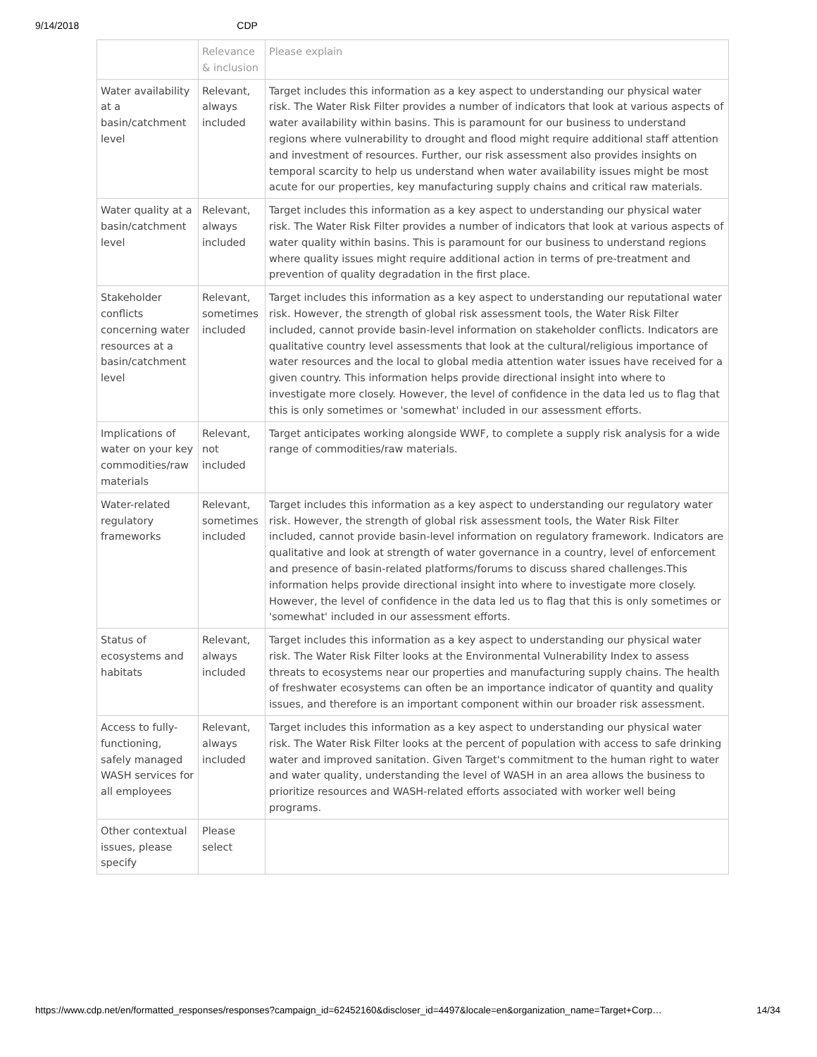9/14/2018 CDP
| | Relevance & inclusion | Please explain |
| --- | --- | --- |
| Water availability at a basin/catchment level | Relevant, always included | Target includes this information as a key aspect to understanding our physical water risk. The Water Risk Filter provides a number of indicators that look at various aspects of water availability within basins. This is paramount for our business to understand regions where vulnerability to drought and flood might require additional staff attention and investment of resources. Further, our risk assessment also provides insights on temporal scarcity to help us understand when water availability issues might be most acute for our properties, key manufacturing supply chains and critical raw materials. |
| Water quality at a basin/catchment level | Relevant, always included | Target includes this information as a key aspect to understanding our physical water risk. The Water Risk Filter provides a number of indicators that look at various aspects of water quality within basins. This is paramount for our business to understand regions where quality issues might require additional action in terms of pre-treatment and prevention of quality degradation in the first place. |
| Stakeholder conflicts concerning water resources at a basin/catchment level | Relevant, sometimes included | Target includes this information as a key aspect to understanding our reputational water risk. However, the strength of global risk assessment tools, the Water Risk Filter included, cannot provide basin-level information on stakeholder conflicts. Indicators are qualitative country level assessments that look at the cultural/religious importance of water resources and the local to global media attention water issues have received for a given country. This information helps provide directional insight into where to investigate more closely. However, the level of confidence in the data led us to flag that this is only sometimes or 'somewhat' included in our assessment efforts. |
| Implications of water on your key commodities/raw materials | Relevant, not included | Target anticipates working alongside WWF, to complete a supply risk analysis for a wide range of commodities/raw materials. |
| Water-related regulatory frameworks | Relevant, sometimes included | Target includes this information as a key aspect to understanding our regulatory water risk. However, the strength of global risk assessment tools, the Water Risk Filter included, cannot provide basin-level information on regulatory framework. Indicators are qualitative and look at strength of water governance in a country, level of enforcement and presence of basin-related platforms/forums to discuss shared challenges.This information helps provide directional insight into where to investigate more closely. However, the level of confidence in the data led us to flag that this is only sometimes or 'somewhat' included in our assessment efforts. |
| Status of ecosystems and habitats | Relevant, always included | Target includes this information as a key aspect to understanding our physical water risk. The Water Risk Filter looks at the Environmental Vulnerability Index to assess threats to ecosystems near our properties and manufacturing supply chains. The health of freshwater ecosystems can often be an importance indicator of quantity and quality issues, and therefore is an important component within our broader risk assessment. |
| Access to fully-functioning, safely managed WASH services for all employees | Relevant, always included | Target includes this information as a key aspect to understanding our physical water risk. The Water Risk Filter looks at the percent of population with access to safe drinking water and improved sanitation. Given Target's commitment to the human right to water and water quality, understanding the level of WASH in an area allows the business to prioritize resources and WASH-related efforts associated with worker well being programs. |
| Other contextual issues, please specify | Please select | |
https://www.cdp.net/en/formatted_responses/responses?campaign_id=62452160&discloser_id=4497&locale=en&organization_name=Target+Corp… 14/34